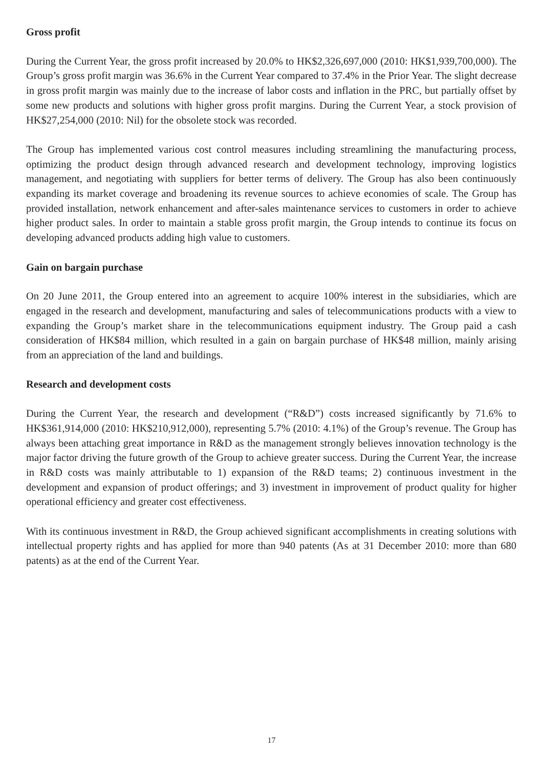Gross profit
During the Current Year, the gross profit increased by 20.0% to HK$2,326,697,000 (2010: HK$1,939,700,000). The Group’s gross profit margin was 36.6% in the Current Year compared to 37.4% in the Prior Year. The slight decrease in gross profit margin was mainly due to the increase of labor costs and inflation in the PRC, but partially offset by some new products and solutions with higher gross profit margins. During the Current Year, a stock provision of HK$27,254,000 (2010: Nil) for the obsolete stock was recorded.
The Group has implemented various cost control measures including streamlining the manufacturing process, optimizing the product design through advanced research and development technology, improving logistics management, and negotiating with suppliers for better terms of delivery. The Group has also been continuously expanding its market coverage and broadening its revenue sources to achieve economies of scale. The Group has provided installation, network enhancement and after-sales maintenance services to customers in order to achieve higher product sales. In order to maintain a stable gross profit margin, the Group intends to continue its focus on developing advanced products adding high value to customers.
Gain on bargain purchase
On 20 June 2011, the Group entered into an agreement to acquire 100% interest in the subsidiaries, which are engaged in the research and development, manufacturing and sales of telecommunications products with a view to expanding the Group’s market share in the telecommunications equipment industry. The Group paid a cash consideration of HK$84 million, which resulted in a gain on bargain purchase of HK$48 million, mainly arising from an appreciation of the land and buildings.
Research and development costs
During the Current Year, the research and development (“R&D”) costs increased significantly by 71.6% to HK$361,914,000 (2010: HK$210,912,000), representing 5.7% (2010: 4.1%) of the Group’s revenue. The Group has always been attaching great importance in R&D as the management strongly believes innovation technology is the major factor driving the future growth of the Group to achieve greater success. During the Current Year, the increase in R&D costs was mainly attributable to 1) expansion of the R&D teams; 2) continuous investment in the development and expansion of product offerings; and 3) investment in improvement of product quality for higher operational efficiency and greater cost effectiveness.
With its continuous investment in R&D, the Group achieved significant accomplishments in creating solutions with intellectual property rights and has applied for more than 940 patents (As at 31 December 2010: more than 680 patents) as at the end of the Current Year.
17